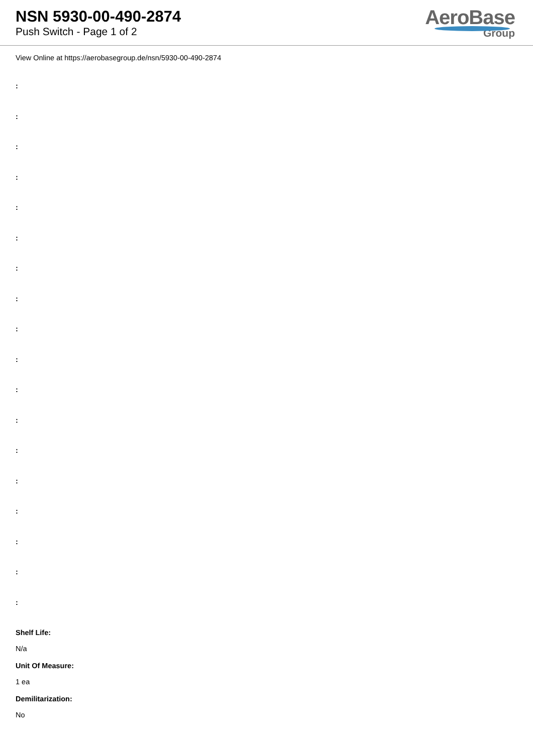NSN 5930-00-490-2874
Push Switch - Page 1 of 2
AeroBase
Group
View Online at https://aerobasegroup.de/nsn/5930-00-490-2874
:
:
:
:
:
:
:
:
:
:
:
:
:
:
:
:
:
:
Shelf Life:
N/a
Unit Of Measure:
1 ea
Demilitarization:
No